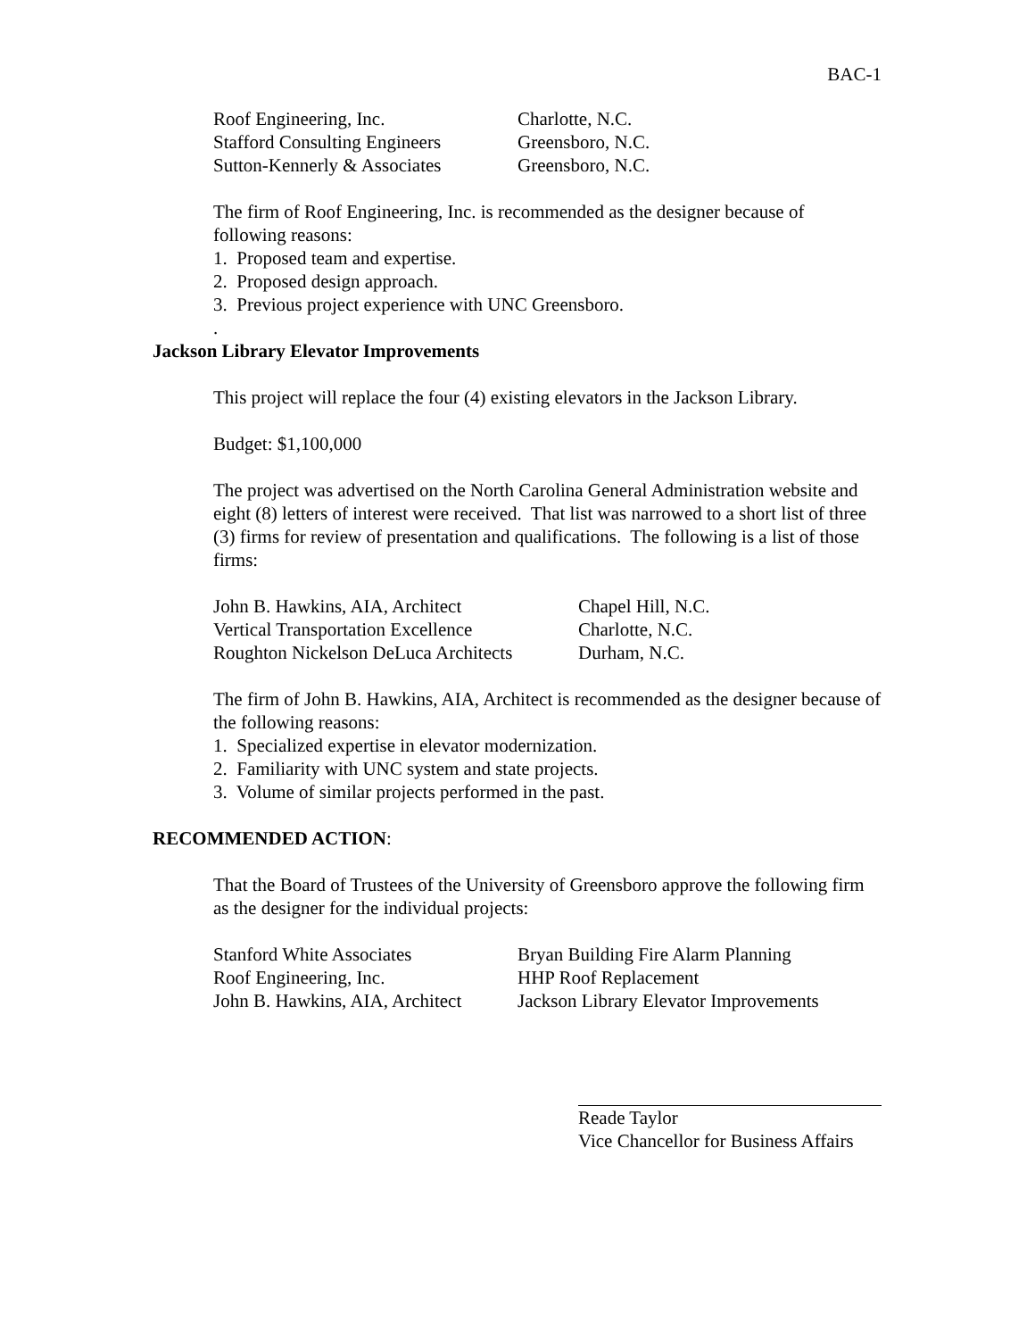BAC-1
| Roof Engineering, Inc. | Charlotte, N.C. |
| Stafford Consulting Engineers | Greensboro, N.C. |
| Sutton-Kennerly & Associates | Greensboro, N.C. |
The firm of Roof Engineering, Inc. is recommended as the designer because of following reasons:
1. Proposed team and expertise.
2. Proposed design approach.
3. Previous project experience with UNC Greensboro.
.
Jackson Library Elevator Improvements
This project will replace the four (4) existing elevators in the Jackson Library.
Budget: $1,100,000
The project was advertised on the North Carolina General Administration website and eight (8) letters of interest were received. That list was narrowed to a short list of three (3) firms for review of presentation and qualifications. The following is a list of those firms:
| John B. Hawkins, AIA, Architect | Chapel Hill, N.C. |
| Vertical Transportation Excellence | Charlotte, N.C. |
| Roughton Nickelson DeLuca Architects | Durham, N.C. |
The firm of John B. Hawkins, AIA, Architect is recommended as the designer because of the following reasons:
1. Specialized expertise in elevator modernization.
2. Familiarity with UNC system and state projects.
3. Volume of similar projects performed in the past.
RECOMMENDED ACTION:
That the Board of Trustees of the University of Greensboro approve the following firm as the designer for the individual projects:
| Stanford White Associates | Bryan Building Fire Alarm Planning |
| Roof Engineering, Inc. | HHP Roof Replacement |
| John B. Hawkins, AIA, Architect | Jackson Library Elevator Improvements |
Reade Taylor
Vice Chancellor for Business Affairs